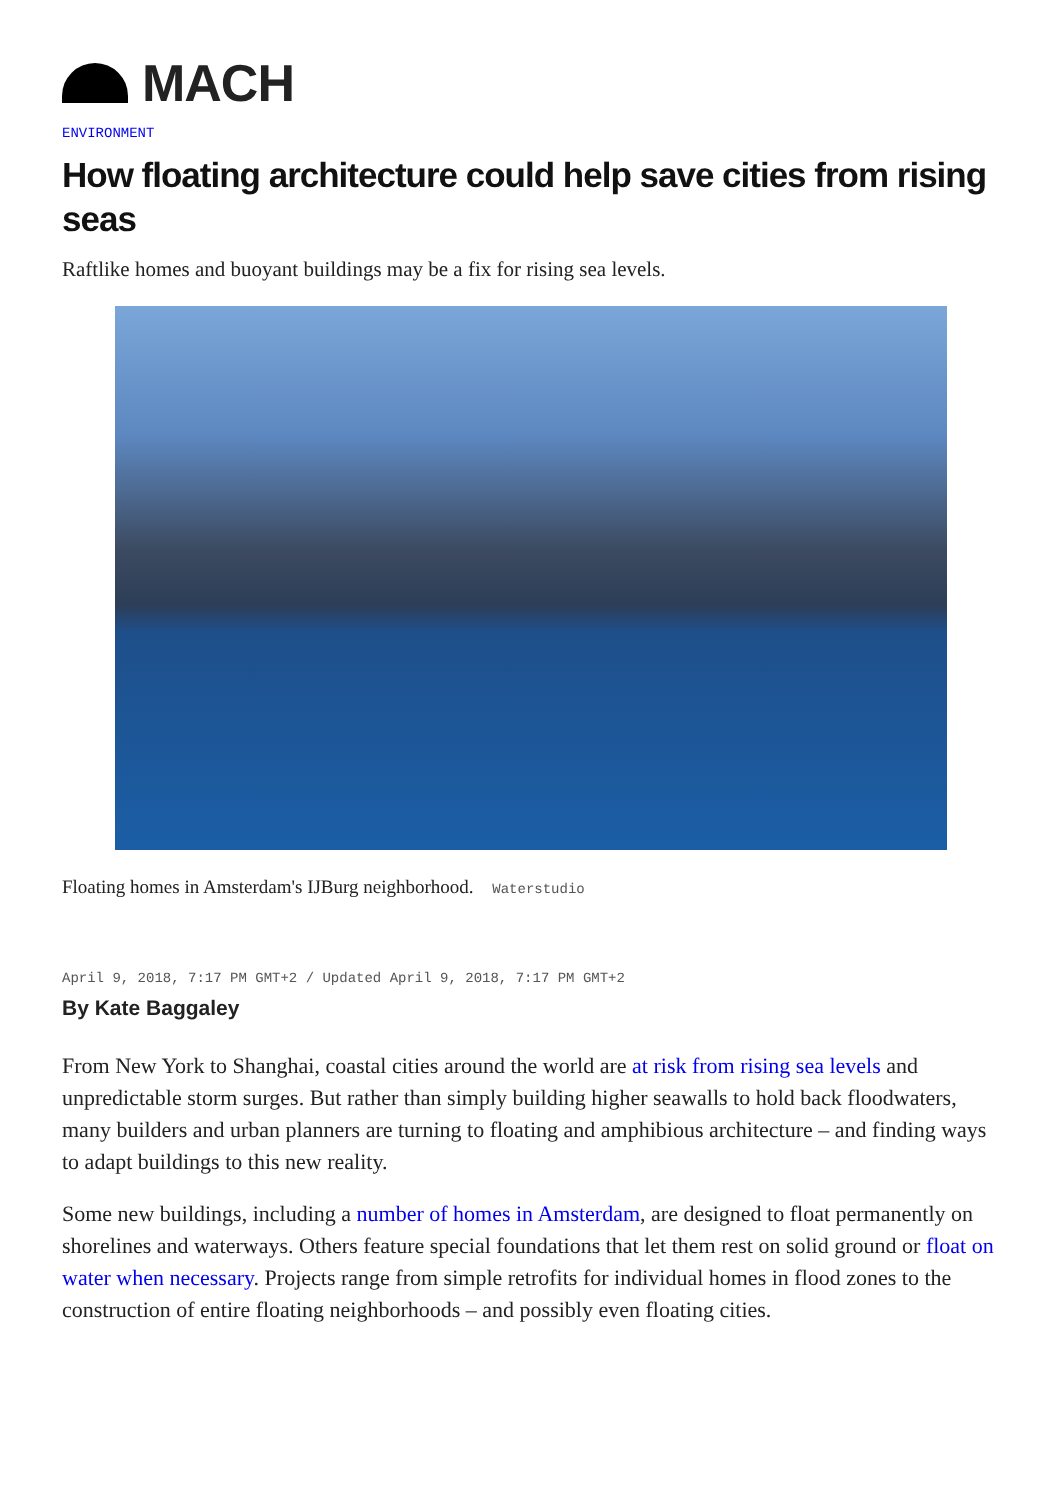MACH
ENVIRONMENT
How floating architecture could help save cities from rising seas
Raftlike homes and buoyant buildings may be a fix for rising sea levels.
Floating homes in Amsterdam's IJBurg neighborhood. Waterstudio
April 9, 2018, 7:17 PM GMT+2 / Updated April 9, 2018, 7:17 PM GMT+2
By Kate Baggaley
From New York to Shanghai, coastal cities around the world are at risk from rising sea levels and unpredictable storm surges. But rather than simply building higher seawalls to hold back floodwaters, many builders and urban planners are turning to floating and amphibious architecture – and finding ways to adapt buildings to this new reality.
Some new buildings, including a number of homes in Amsterdam, are designed to float permanently on shorelines and waterways. Others feature special foundations that let them rest on solid ground or float on water when necessary. Projects range from simple retrofits for individual homes in flood zones to the construction of entire floating neighborhoods – and possibly even floating cities.